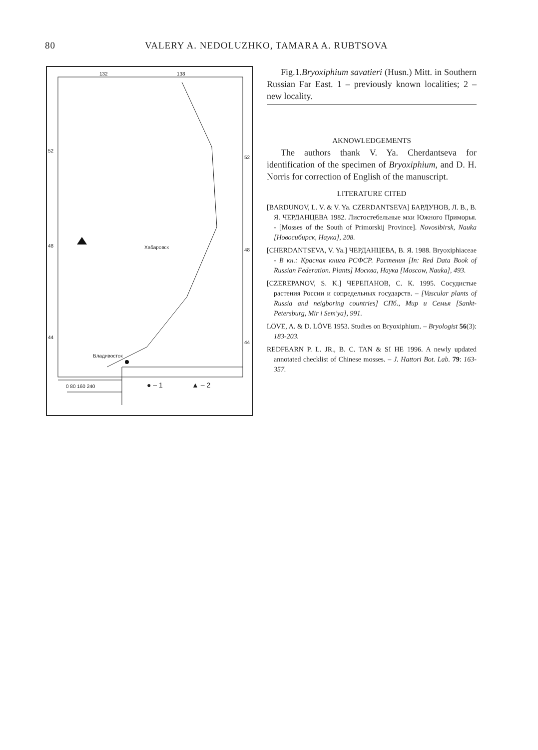80 VALERY A. NEDOLUZHKO, TAMARA A. RUBTSOVA
132 138
52
52
48
48
44
44
Хабаровск
Владивосток
0 80 160 240 ● – 1 ▲ – 2
Fig.1.Bryoxiphium savatieri (Husn.) Mitt. in Southern Russian Far East. 1 – previously known localities; 2 – new locality.
AKNOWLEDGEMENTS
The authors thank V. Ya. Cherdantseva for identification of the specimen of Bryoxiphium, and D. H. Norris for correction of English of the manuscript.
LITERATURE CITED
[BARDUNOV, L. V. & V. Ya. CZERDANTSEVA] БАРДУНОВ, Л. В., В. Я. ЧЕРДАНЦЕВА 1982. Листостебельные мхи Южного Приморья. - [Mosses of the South of Primorskij Province]. Novosibirsk, Nauka [Новосибирск, Наука], 208.
[CHERDANTSEVA, V. Ya.] ЧЕРДАНЦЕВА, В. Я. 1988. Bryoxiphiaceae - В кн.: Красная книга РСФСР. Растения [In: Red Data Book of Russian Federation. Plants] Москва, Наука [Moscow, Nauka], 493.
[CZEREPANOV, S. K.] ЧЕРЕПАНОВ, С. К. 1995. Сосудистые растения России и сопредельных государств. – [Vascular plants of Russia and neigboring countries] СПб., Мир и Семья [Sankt-Petersburg, Mir i Sem'ya], 991.
LÖVE, A. & D. LÖVE 1953. Studies on Bryoxiphium. – Bryologist 56(3): 183-203.
REDFEARN P. L. JR., B. C. TAN & SI HE 1996. A newly updated annotated checklist of Chinese mosses. – J. Hattori Bot. Lab. 79: 163-357.